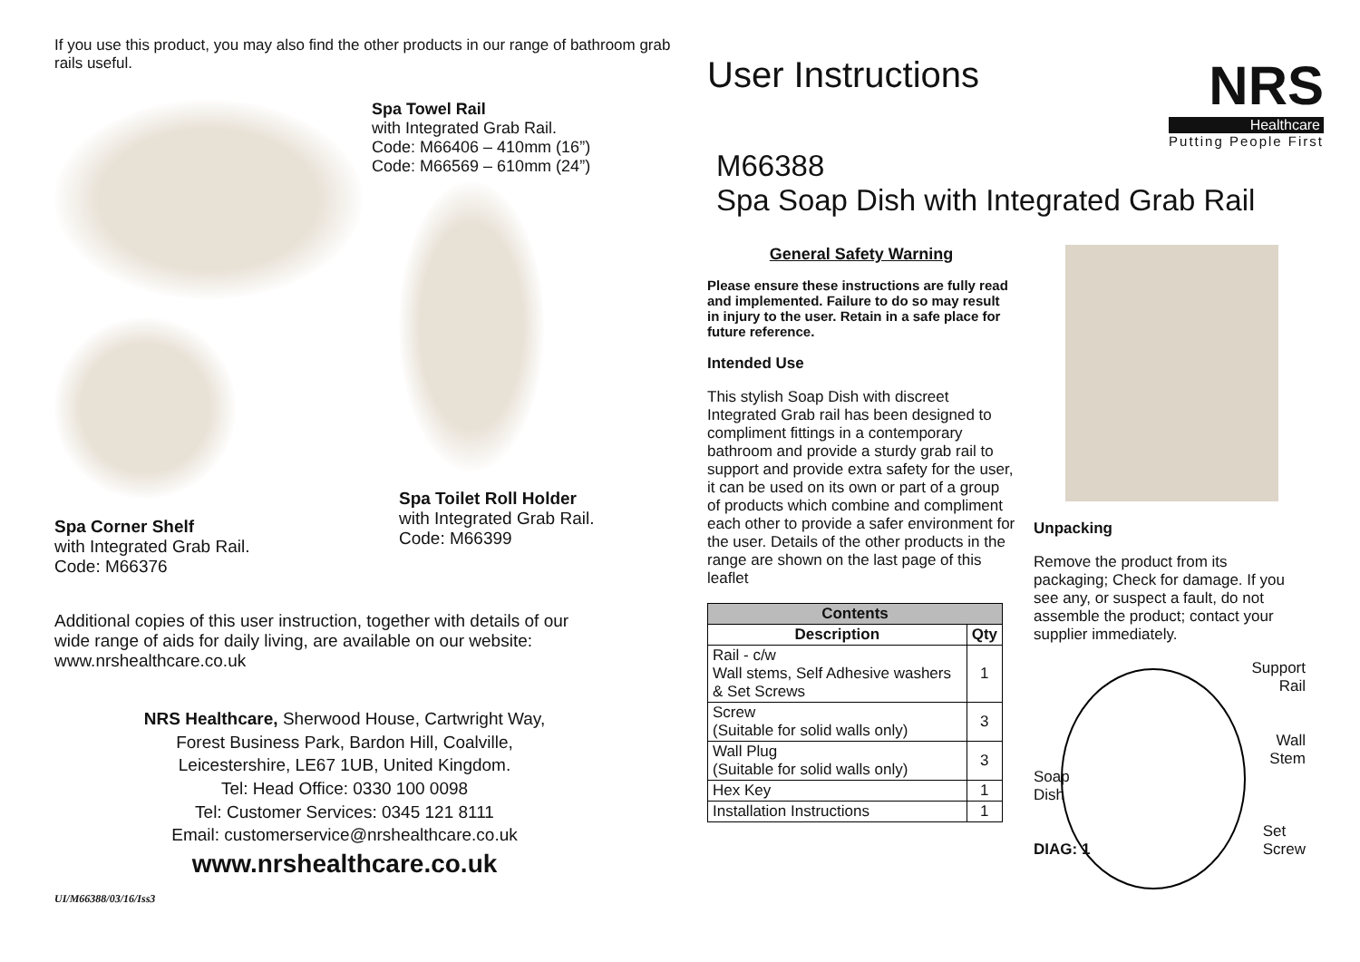If you use this product, you may also find the other products in our range of bathroom grab rails useful.
Spa Towel Rail
with Integrated Grab Rail.
Code: M66406 – 410mm (16”)
Code: M66569 – 610mm (24”)
Spa Corner Shelf
with Integrated Grab Rail.
Code: M66376
Spa Toilet Roll Holder
with Integrated Grab Rail.
Code: M66399
Additional copies of this user instruction, together with details of our wide range of aids for daily living, are available on our website: www.nrshealthcare.co.uk
NRS Healthcare, Sherwood House, Cartwright Way,
Forest Business Park, Bardon Hill, Coalville,
Leicestershire, LE67 1UB, United Kingdom.
Tel: Head Office: 0330 100 0098
Tel: Customer Services: 0345 121 8111
Email: customerservice@nrshealthcare.co.uk
www.nrshealthcare.co.uk
UI/M66388/03/16/Iss3
User Instructions
NRS
Healthcare
Putting People First
M66388
Spa Soap Dish with Integrated Grab Rail
General Safety Warning
Please ensure these instructions are fully read and implemented. Failure to do so may result in injury to the user. Retain in a safe place for future reference.
Intended Use
This stylish Soap Dish with discreet Integrated Grab rail has been designed to compliment fittings in a contemporary bathroom and provide a sturdy grab rail to support and provide extra safety for the user, it can be used on its own or part of a group of products which combine and compliment each other to provide a safer environment for the user. Details of the other products in the range are shown on the last page of this leaflet
| Contents | |
| --- | --- |
| Description | Qty |
| Rail - c/w Wall stems, Self Adhesive washers & Set Screws | 1 |
| Screw (Suitable for solid walls only) | 3 |
| Wall Plug (Suitable for solid walls only) | 3 |
| Hex Key | 1 |
| Installation Instructions | 1 |
Unpacking
Remove the product from its packaging; Check for damage. If you see any, or suspect a fault, do not assemble the product; contact your supplier immediately.
Support
Rail
Wall
Stem
Soap
Dish
DIAG: 1 Set
Screw